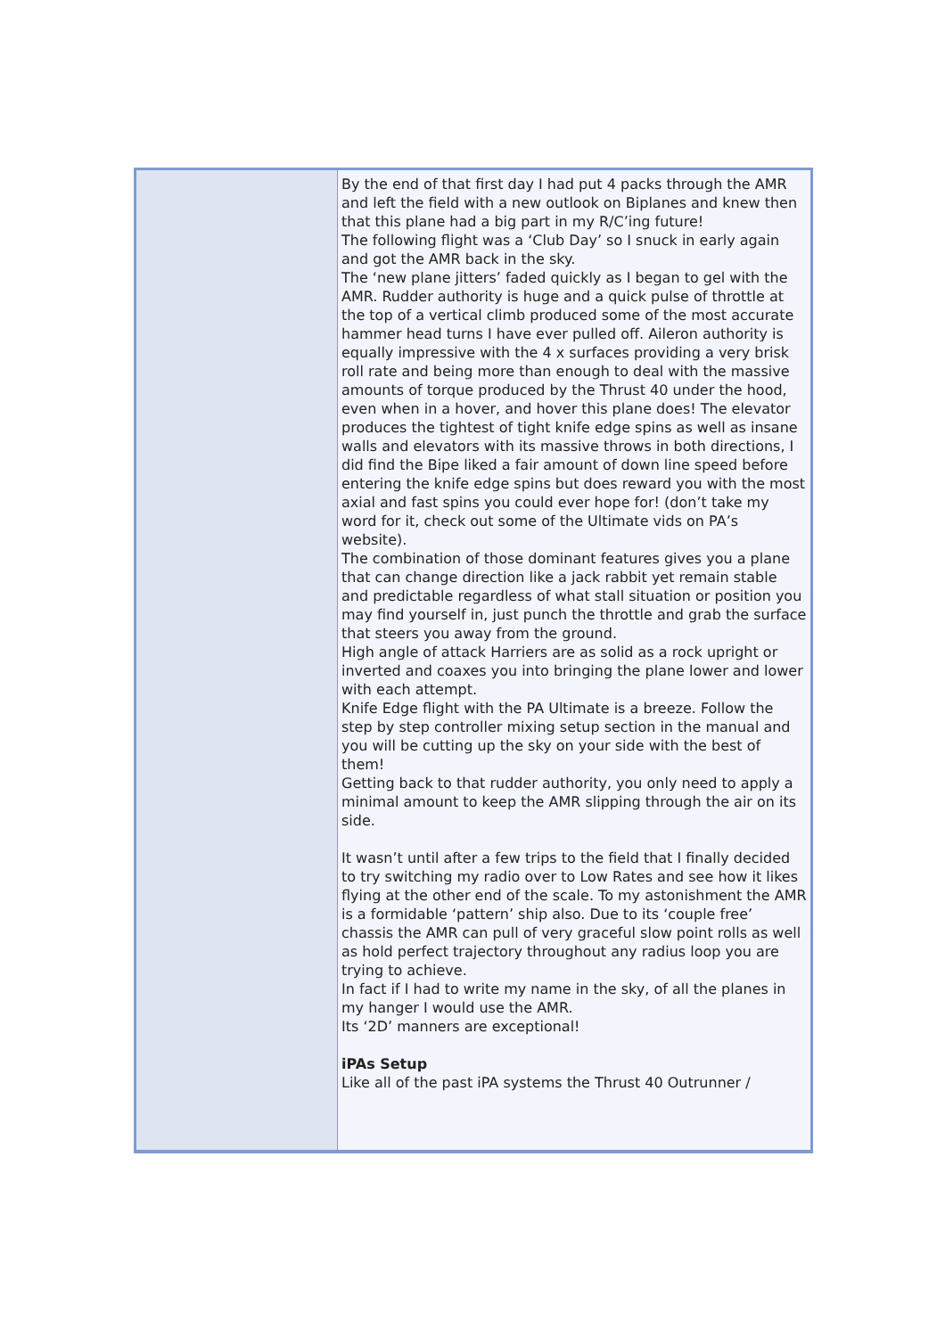By the end of that first day I had put 4 packs through the AMR and left the field with a new outlook on Biplanes and knew then that this plane had a big part in my R/C’ing future!
The following flight was a ‘Club Day’ so I snuck in early again and got the AMR back in the sky.
The ‘new plane jitters’ faded quickly as I began to gel with the AMR. Rudder authority is huge and a quick pulse of throttle at the top of a vertical climb produced some of the most accurate hammer head turns I have ever pulled off. Aileron authority is equally impressive with the 4 x surfaces providing a very brisk roll rate and being more than enough to deal with the massive amounts of torque produced by the Thrust 40 under the hood, even when in a hover, and hover this plane does! The elevator produces the tightest of tight knife edge spins as well as insane walls and elevators with its massive throws in both directions, I did find the Bipe liked a fair amount of down line speed before entering the knife edge spins but does reward you with the most axial and fast spins you could ever hope for! (don’t take my word for it, check out some of the Ultimate vids on PA’s website).
The combination of those dominant features gives you a plane that can change direction like a jack rabbit yet remain stable and predictable regardless of what stall situation or position you may find yourself in, just punch the throttle and grab the surface that steers you away from the ground.
High angle of attack Harriers are as solid as a rock upright or inverted and coaxes you into bringing the plane lower and lower with each attempt.
Knife Edge flight with the PA Ultimate is a breeze. Follow the step by step controller mixing setup section in the manual and you will be cutting up the sky on your side with the best of them!
Getting back to that rudder authority, you only need to apply a minimal amount to keep the AMR slipping through the air on its side.
It wasn’t until after a few trips to the field that I finally decided to try switching my radio over to Low Rates and see how it likes flying at the other end of the scale. To my astonishment the AMR is a formidable ‘pattern’ ship also. Due to its ‘couple free’ chassis the AMR can pull of very graceful slow point rolls as well as hold perfect trajectory throughout any radius loop you are trying to achieve.
In fact if I had to write my name in the sky, of all the planes in my hanger I would use the AMR.
Its ‘2D’ manners are exceptional!
iPAs Setup
Like all of the past iPA systems the Thrust 40 Outrunner /